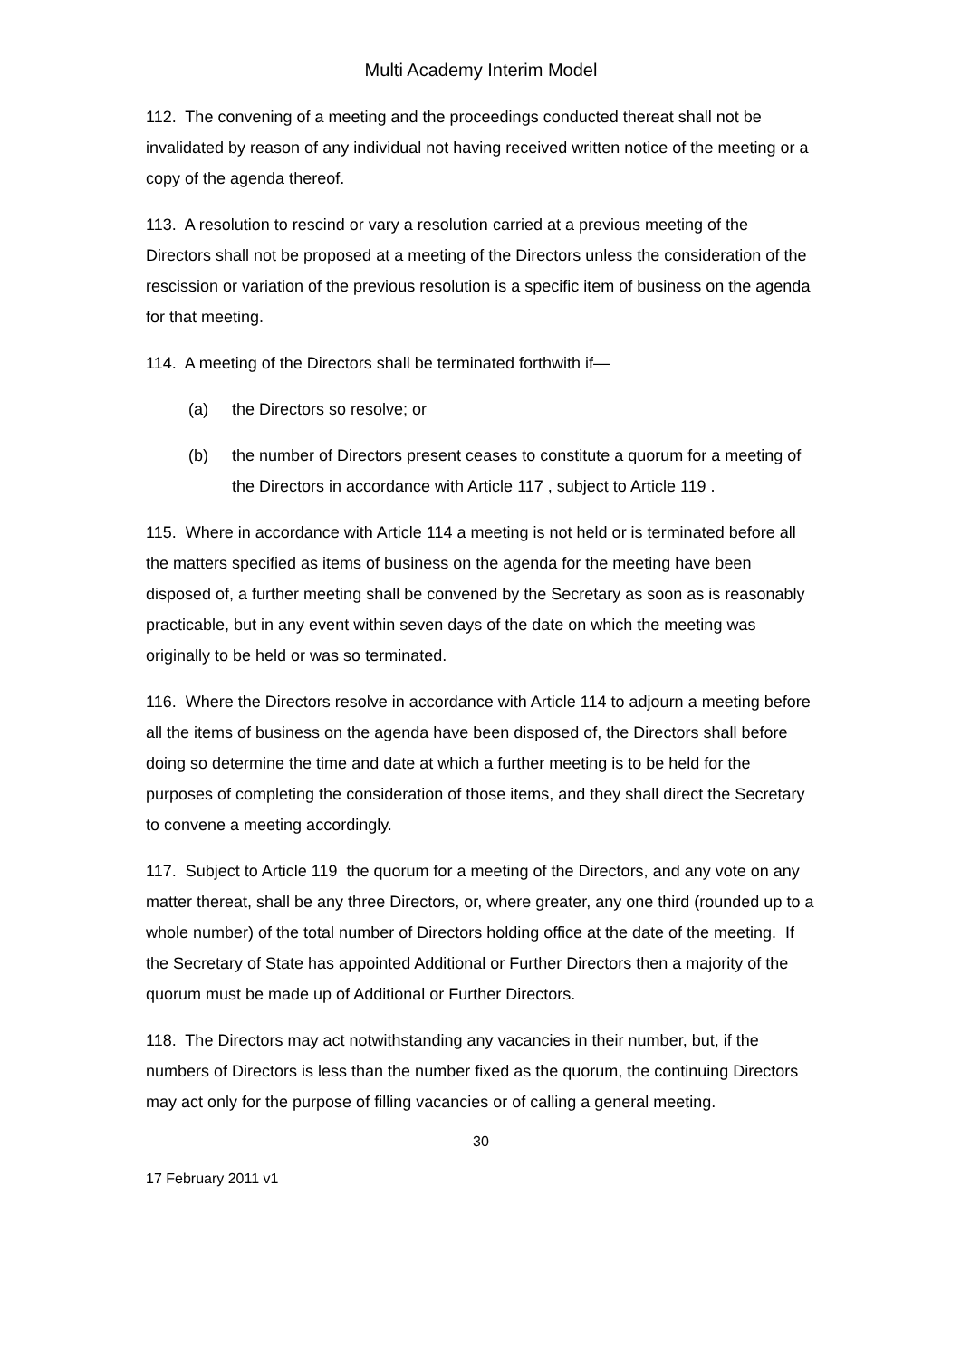Multi Academy Interim Model
112. The convening of a meeting and the proceedings conducted thereat shall not be invalidated by reason of any individual not having received written notice of the meeting or a copy of the agenda thereof.
113. A resolution to rescind or vary a resolution carried at a previous meeting of the Directors shall not be proposed at a meeting of the Directors unless the consideration of the rescission or variation of the previous resolution is a specific item of business on the agenda for that meeting.
114. A meeting of the Directors shall be terminated forthwith if—
(a) the Directors so resolve; or
(b) the number of Directors present ceases to constitute a quorum for a meeting of the Directors in accordance with Article 117 , subject to Article 119 .
115. Where in accordance with Article 114 a meeting is not held or is terminated before all the matters specified as items of business on the agenda for the meeting have been disposed of, a further meeting shall be convened by the Secretary as soon as is reasonably practicable, but in any event within seven days of the date on which the meeting was originally to be held or was so terminated.
116. Where the Directors resolve in accordance with Article 114 to adjourn a meeting before all the items of business on the agenda have been disposed of, the Directors shall before doing so determine the time and date at which a further meeting is to be held for the purposes of completing the consideration of those items, and they shall direct the Secretary to convene a meeting accordingly.
117. Subject to Article 119 the quorum for a meeting of the Directors, and any vote on any matter thereat, shall be any three Directors, or, where greater, any one third (rounded up to a whole number) of the total number of Directors holding office at the date of the meeting. If the Secretary of State has appointed Additional or Further Directors then a majority of the quorum must be made up of Additional or Further Directors.
118. The Directors may act notwithstanding any vacancies in their number, but, if the numbers of Directors is less than the number fixed as the quorum, the continuing Directors may act only for the purpose of filling vacancies or of calling a general meeting.
30
17 February 2011 v1